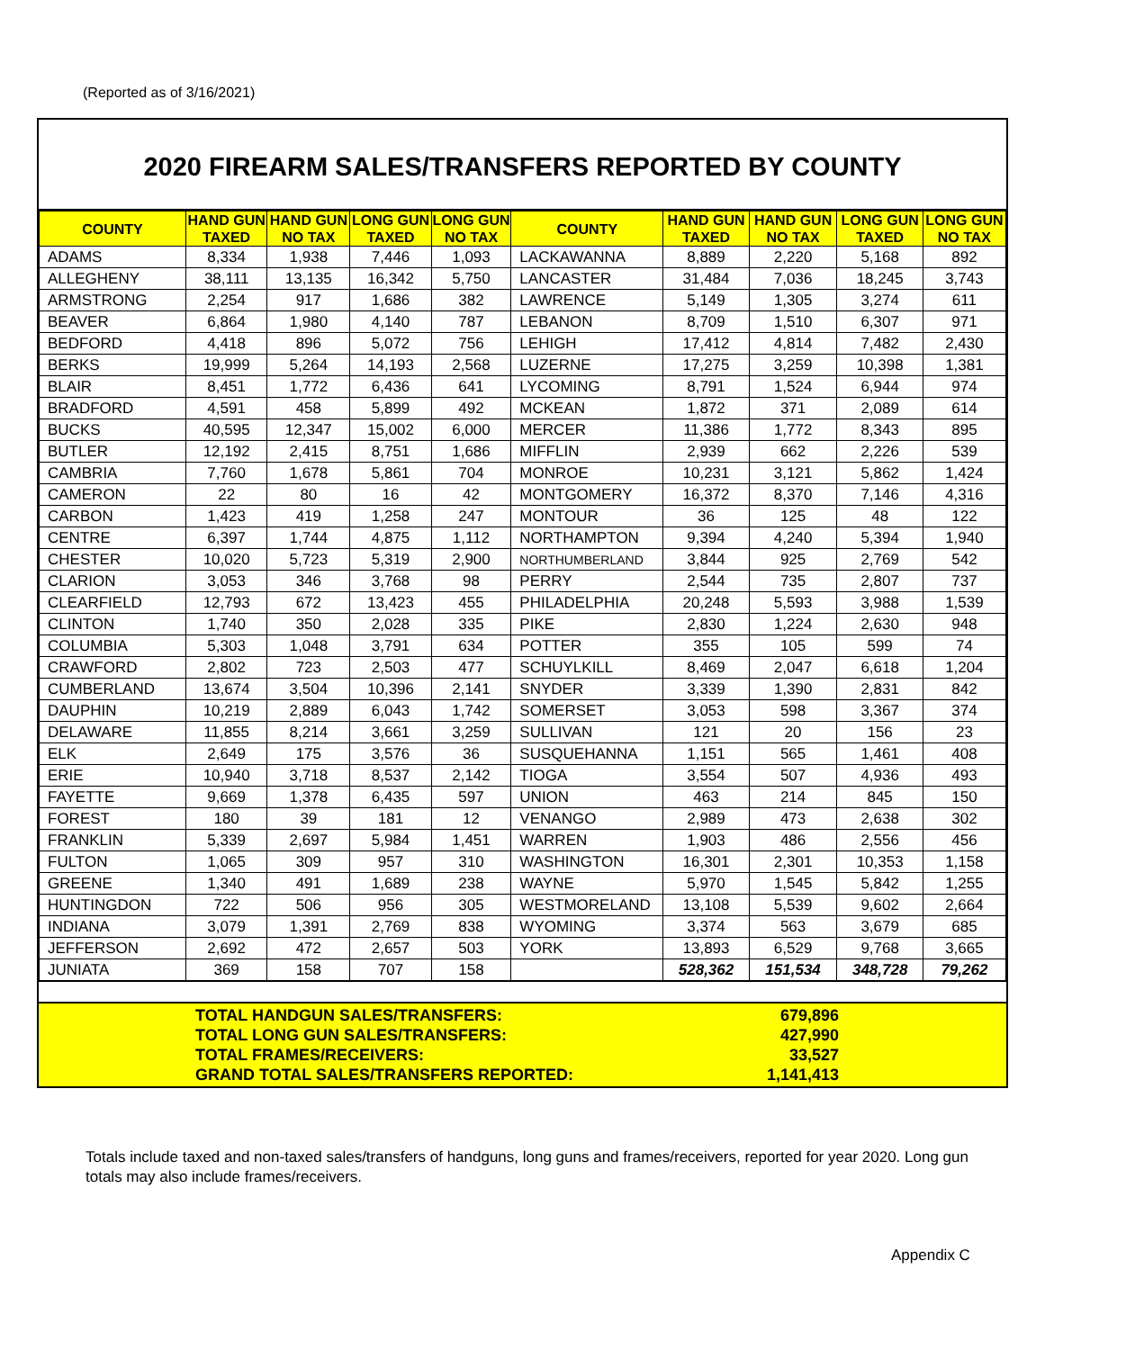(Reported as of 3/16/2021)
2020 FIREARM SALES/TRANSFERS REPORTED BY COUNTY
| COUNTY | HAND GUN TAXED | HAND GUN NO TAX | LONG GUN TAXED | LONG GUN NO TAX | COUNTY | HAND GUN TAXED | HAND GUN NO TAX | LONG GUN TAXED | LONG GUN NO TAX |
| --- | --- | --- | --- | --- | --- | --- | --- | --- | --- |
| ADAMS | 8,334 | 1,938 | 7,446 | 1,093 | LACKAWANNA | 8,889 | 2,220 | 5,168 | 892 |
| ALLEGHENY | 38,111 | 13,135 | 16,342 | 5,750 | LANCASTER | 31,484 | 7,036 | 18,245 | 3,743 |
| ARMSTRONG | 2,254 | 917 | 1,686 | 382 | LAWRENCE | 5,149 | 1,305 | 3,274 | 611 |
| BEAVER | 6,864 | 1,980 | 4,140 | 787 | LEBANON | 8,709 | 1,510 | 6,307 | 971 |
| BEDFORD | 4,418 | 896 | 5,072 | 756 | LEHIGH | 17,412 | 4,814 | 7,482 | 2,430 |
| BERKS | 19,999 | 5,264 | 14,193 | 2,568 | LUZERNE | 17,275 | 3,259 | 10,398 | 1,381 |
| BLAIR | 8,451 | 1,772 | 6,436 | 641 | LYCOMING | 8,791 | 1,524 | 6,944 | 974 |
| BRADFORD | 4,591 | 458 | 5,899 | 492 | MCKEAN | 1,872 | 371 | 2,089 | 614 |
| BUCKS | 40,595 | 12,347 | 15,002 | 6,000 | MERCER | 11,386 | 1,772 | 8,343 | 895 |
| BUTLER | 12,192 | 2,415 | 8,751 | 1,686 | MIFFLIN | 2,939 | 662 | 2,226 | 539 |
| CAMBRIA | 7,760 | 1,678 | 5,861 | 704 | MONROE | 10,231 | 3,121 | 5,862 | 1,424 |
| CAMERON | 22 | 80 | 16 | 42 | MONTGOMERY | 16,372 | 8,370 | 7,146 | 4,316 |
| CARBON | 1,423 | 419 | 1,258 | 247 | MONTOUR | 36 | 125 | 48 | 122 |
| CENTRE | 6,397 | 1,744 | 4,875 | 1,112 | NORTHAMPTON | 9,394 | 4,240 | 5,394 | 1,940 |
| CHESTER | 10,020 | 5,723 | 5,319 | 2,900 | NORTHUMBERLAND | 3,844 | 925 | 2,769 | 542 |
| CLARION | 3,053 | 346 | 3,768 | 98 | PERRY | 2,544 | 735 | 2,807 | 737 |
| CLEARFIELD | 12,793 | 672 | 13,423 | 455 | PHILADELPHIA | 20,248 | 5,593 | 3,988 | 1,539 |
| CLINTON | 1,740 | 350 | 2,028 | 335 | PIKE | 2,830 | 1,224 | 2,630 | 948 |
| COLUMBIA | 5,303 | 1,048 | 3,791 | 634 | POTTER | 355 | 105 | 599 | 74 |
| CRAWFORD | 2,802 | 723 | 2,503 | 477 | SCHUYLKILL | 8,469 | 2,047 | 6,618 | 1,204 |
| CUMBERLAND | 13,674 | 3,504 | 10,396 | 2,141 | SNYDER | 3,339 | 1,390 | 2,831 | 842 |
| DAUPHIN | 10,219 | 2,889 | 6,043 | 1,742 | SOMERSET | 3,053 | 598 | 3,367 | 374 |
| DELAWARE | 11,855 | 8,214 | 3,661 | 3,259 | SULLIVAN | 121 | 20 | 156 | 23 |
| ELK | 2,649 | 175 | 3,576 | 36 | SUSQUEHANNA | 1,151 | 565 | 1,461 | 408 |
| ERIE | 10,940 | 3,718 | 8,537 | 2,142 | TIOGA | 3,554 | 507 | 4,936 | 493 |
| FAYETTE | 9,669 | 1,378 | 6,435 | 597 | UNION | 463 | 214 | 845 | 150 |
| FOREST | 180 | 39 | 181 | 12 | VENANGO | 2,989 | 473 | 2,638 | 302 |
| FRANKLIN | 5,339 | 2,697 | 5,984 | 1,451 | WARREN | 1,903 | 486 | 2,556 | 456 |
| FULTON | 1,065 | 309 | 957 | 310 | WASHINGTON | 16,301 | 2,301 | 10,353 | 1,158 |
| GREENE | 1,340 | 491 | 1,689 | 238 | WAYNE | 5,970 | 1,545 | 5,842 | 1,255 |
| HUNTINGDON | 722 | 506 | 956 | 305 | WESTMORELAND | 13,108 | 5,539 | 9,602 | 2,664 |
| INDIANA | 3,079 | 1,391 | 2,769 | 838 | WYOMING | 3,374 | 563 | 3,679 | 685 |
| JEFFERSON | 2,692 | 472 | 2,657 | 503 | YORK | 13,893 | 6,529 | 9,768 | 3,665 |
| JUNIATA | 369 | 158 | 707 | 158 | | 528,362 | 151,534 | 348,728 | 79,262 |
TOTAL HANDGUN SALES/TRANSFERS: 679,896
TOTAL LONG GUN SALES/TRANSFERS: 427,990
TOTAL FRAMES/RECEIVERS: 33,527
GRAND TOTAL SALES/TRANSFERS REPORTED: 1,141,413
Totals include taxed and non-taxed sales/transfers of handguns, long guns and frames/receivers, reported for year 2020. Long gun totals may also include frames/receivers.
Appendix C